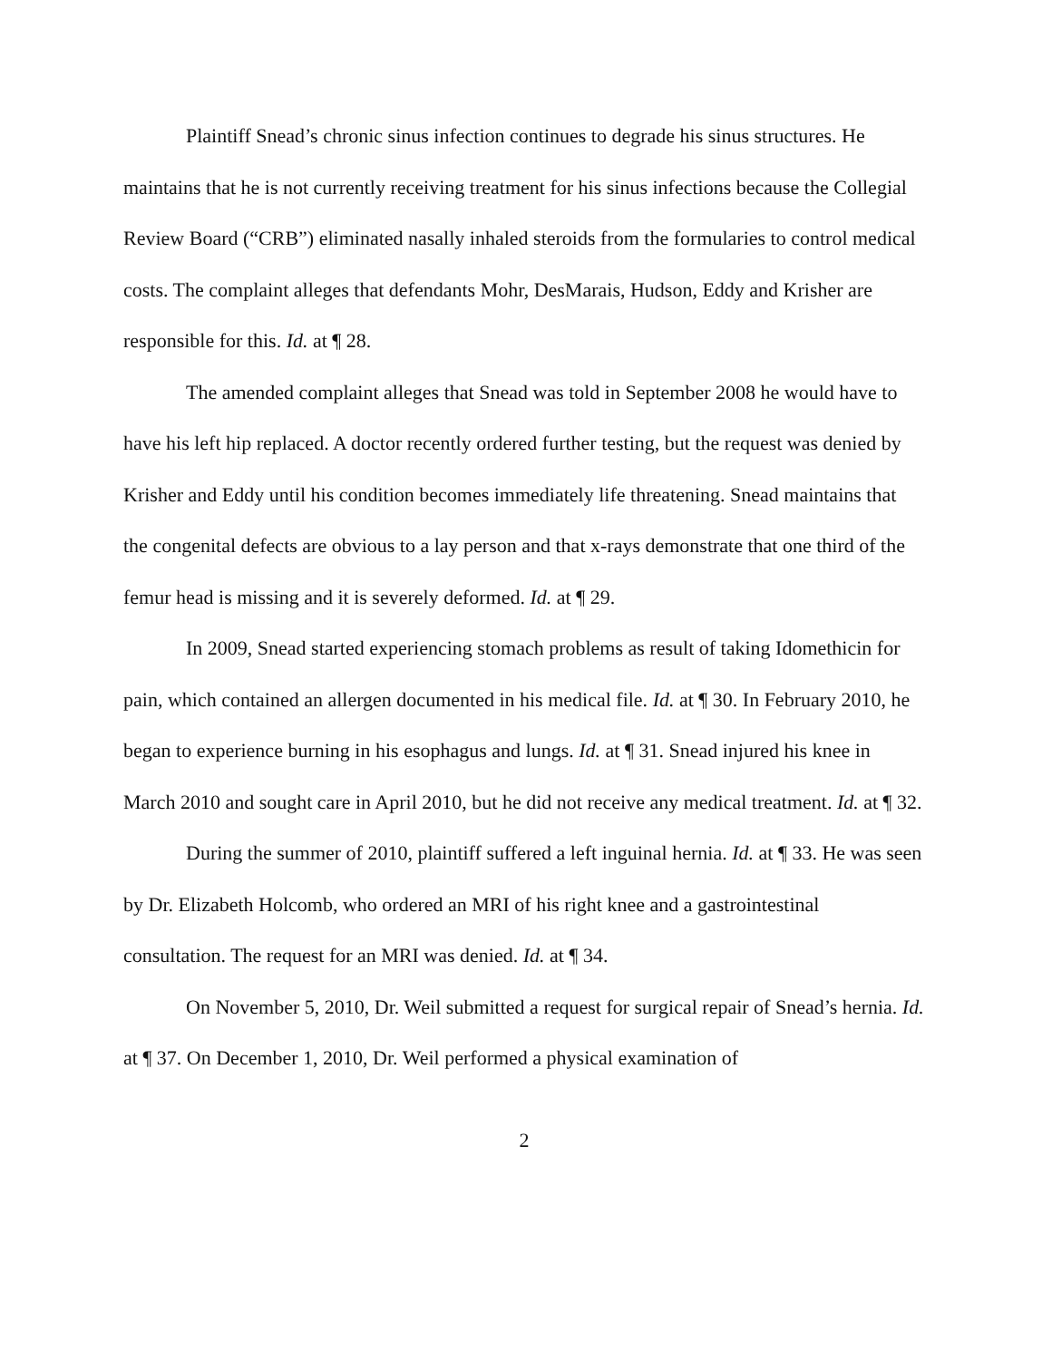Plaintiff Snead’s chronic sinus infection continues to degrade his sinus structures. He maintains that he is not currently receiving treatment for his sinus infections because the Collegial Review Board (“CRB”) eliminated nasally inhaled steroids from the formularies to control medical costs. The complaint alleges that defendants Mohr, DesMarais, Hudson, Eddy and Krisher are responsible for this. Id. at ¶ 28.
The amended complaint alleges that Snead was told in September 2008 he would have to have his left hip replaced. A doctor recently ordered further testing, but the request was denied by Krisher and Eddy until his condition becomes immediately life threatening. Snead maintains that the congenital defects are obvious to a lay person and that x-rays demonstrate that one third of the femur head is missing and it is severely deformed. Id. at ¶ 29.
In 2009, Snead started experiencing stomach problems as result of taking Idomethicin for pain, which contained an allergen documented in his medical file. Id. at ¶ 30. In February 2010, he began to experience burning in his esophagus and lungs. Id. at ¶ 31. Snead injured his knee in March 2010 and sought care in April 2010, but he did not receive any medical treatment. Id. at ¶ 32.
During the summer of 2010, plaintiff suffered a left inguinal hernia. Id. at ¶ 33. He was seen by Dr. Elizabeth Holcomb, who ordered an MRI of his right knee and a gastrointestinal consultation. The request for an MRI was denied. Id. at ¶ 34.
On November 5, 2010, Dr. Weil submitted a request for surgical repair of Snead’s hernia. Id. at ¶ 37. On December 1, 2010, Dr. Weil performed a physical examination of
2